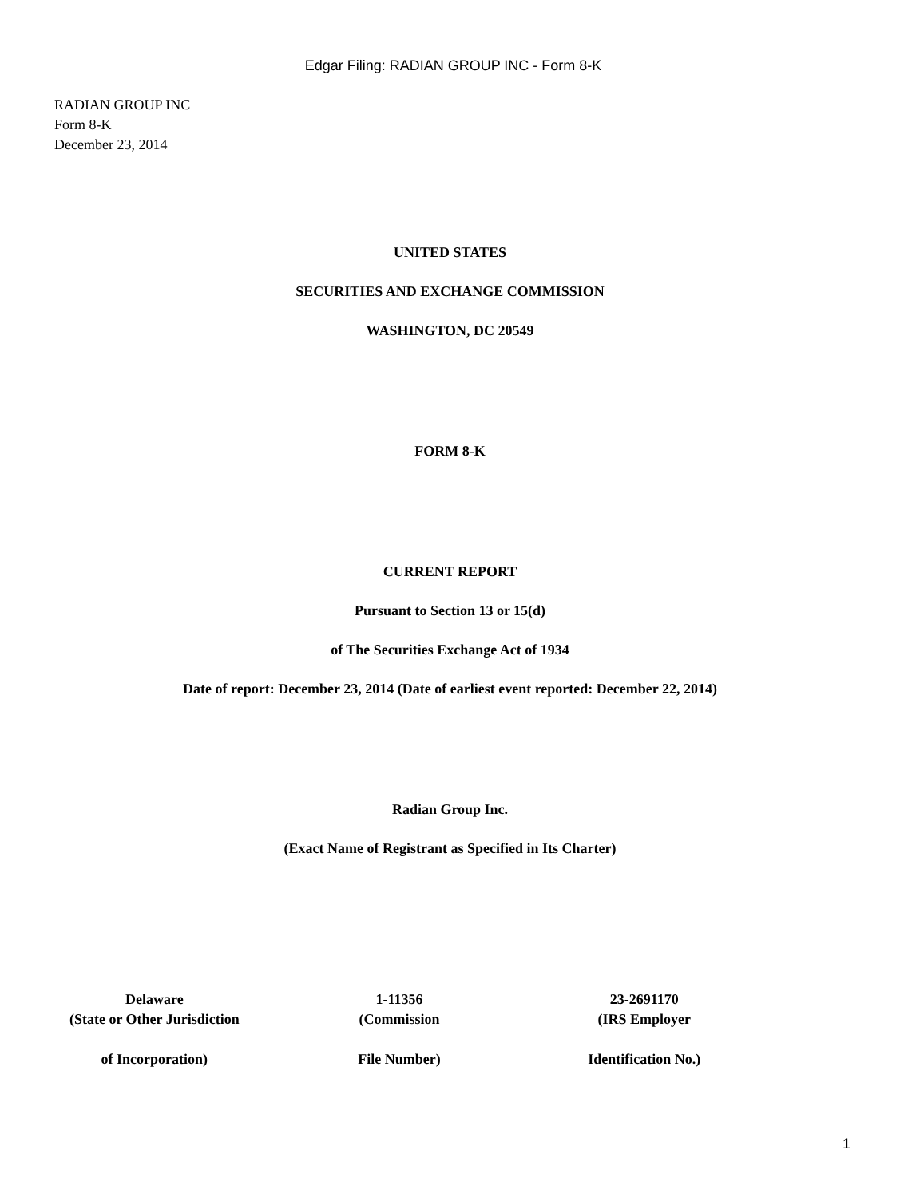Edgar Filing: RADIAN GROUP INC - Form 8-K
RADIAN GROUP INC
Form 8-K
December 23, 2014
UNITED STATES
SECURITIES AND EXCHANGE COMMISSION
WASHINGTON, DC 20549
FORM 8-K
CURRENT REPORT
Pursuant to Section 13 or 15(d)
of The Securities Exchange Act of 1934
Date of report: December 23, 2014 (Date of earliest event reported: December 22, 2014)
Radian Group Inc.
(Exact Name of Registrant as Specified in Its Charter)
| Delaware (State or Other Jurisdiction of Incorporation) | 1-11356 (Commission File Number) | 23-2691170 (IRS Employer Identification No.) |
1